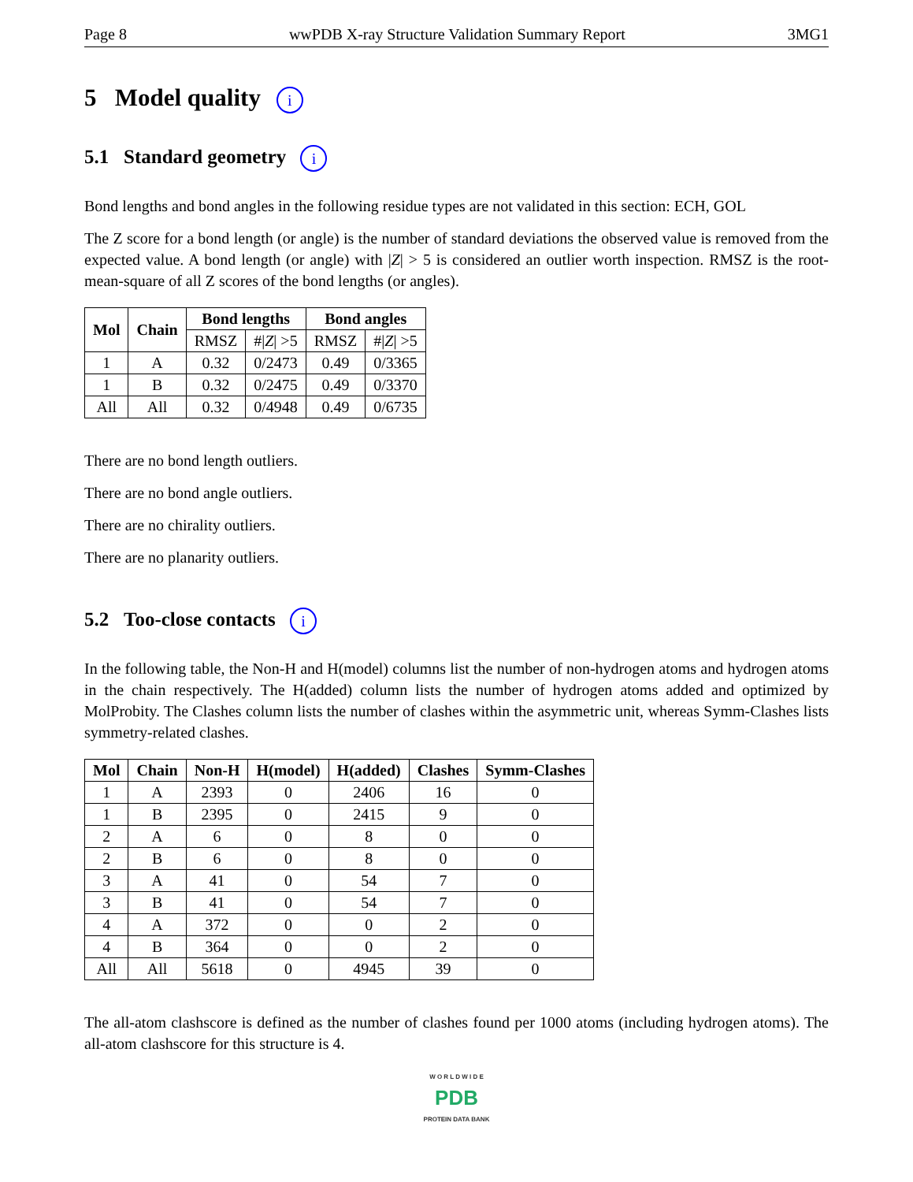Page 8 wwPDB X-ray Structure Validation Summary Report 3MG1
5 Model quality i
5.1 Standard geometry i
Bond lengths and bond angles in the following residue types are not validated in this section: ECH, GOL
The Z score for a bond length (or angle) is the number of standard deviations the observed value is removed from the expected value. A bond length (or angle) with |Z| > 5 is considered an outlier worth inspection. RMSZ is the root-mean-square of all Z scores of the bond lengths (or angles).
| Mol | Chain | Bond lengths | | Bond angles | |
| --- | --- | --- | --- | --- | --- |
| | | RMSZ | #/ Z / >5 | RMSZ | #/ Z / >5 |
| 1 | A | 0.32 | 0/2473 | 0.49 | 0/3365 |
| 1 | B | 0.32 | 0/2475 | 0.49 | 0/3370 |
| All | All | 0.32 | 0/4948 | 0.49 | 0/6735 |
There are no bond length outliers.
There are no bond angle outliers.
There are no chirality outliers.
There are no planarity outliers.
5.2 Too-close contacts i
In the following table, the Non-H and H(model) columns list the number of non-hydrogen atoms and hydrogen atoms in the chain respectively. The H(added) column lists the number of hydrogen atoms added and optimized by MolProbity. The Clashes column lists the number of clashes within the asymmetric unit, whereas Symm-Clashes lists symmetry-related clashes.
| Mol | Chain | Non-H | H(model) | H(added) | Clashes | Symm-Clashes |
| --- | --- | --- | --- | --- | --- | --- |
| 1 | A | 2393 | 0 | 2406 | 16 | 0 |
| 1 | B | 2395 | 0 | 2415 | 9 | 0 |
| 2 | A | 6 | 0 | 8 | 0 | 0 |
| 2 | B | 6 | 0 | 8 | 0 | 0 |
| 3 | A | 41 | 0 | 54 | 7 | 0 |
| 3 | B | 41 | 0 | 54 | 7 | 0 |
| 4 | A | 372 | 0 | 0 | 2 | 0 |
| 4 | B | 364 | 0 | 0 | 2 | 0 |
| All | All | 5618 | 0 | 4945 | 39 | 0 |
The all-atom clashscore is defined as the number of clashes found per 1000 atoms (including hydrogen atoms). The all-atom clashscore for this structure is 4.
W O R L D W I D E
PDB
PROTEIN DATA BANK